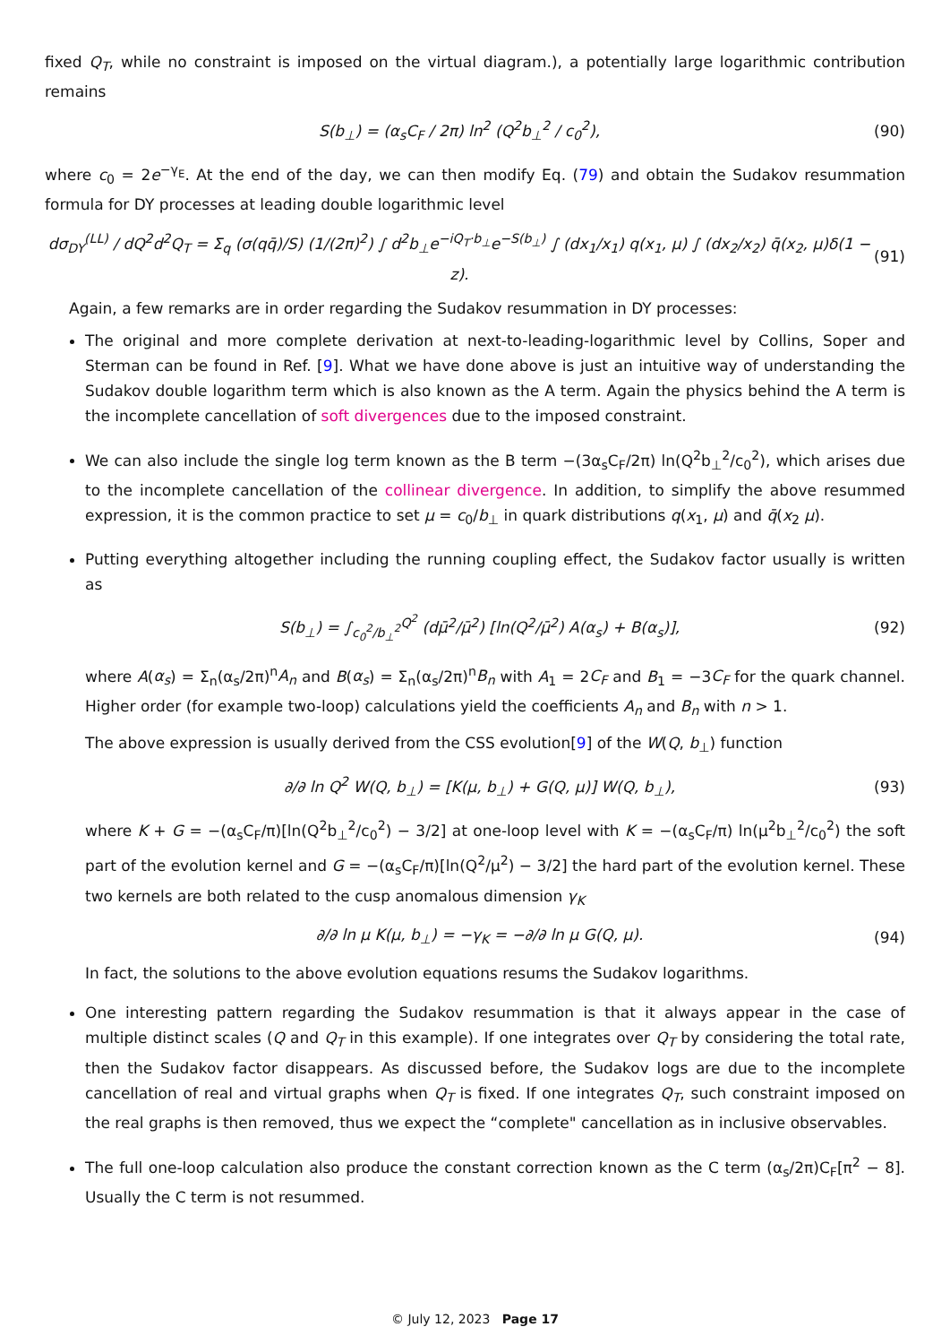fixed Q<sub>T</sub>, while no constraint is imposed on the virtual diagram.), a potentially large logarithmic contribution remains
S(b<sub>⊥</sub>) = (α<sub>s</sub>C<sub>F</sub> / 2π) ln<sup>2</sup> (Q<sup>2</sup>b<sub>⊥</sub><sup>2</sup> / c<sub>0</sub><sup>2</sup>), (90)
where c<sub>0</sub> = 2e<sup>−γ<sub>E</sub></sup>. At the end of the day, we can then modify Eq. (79) and obtain the Sudakov resummation formula for DY processes at leading double logarithmic level
dσ<sub>DY</sub><sup>(LL)</sup> / dQ<sup>2</sup>d<sup>2</sup>Q<sub>T</sub> = Σ<sub>q</sub> (σ(qq̄)/S) (1/(2π)<sup>2</sup>) ∫ d<sup>2</sup>b<sub>⊥</sub>e<sup>−iQ<sub>T</sub>·b<sub>⊥</sub></sup>e<sup>−S(b<sub>⊥</sub>)</sup> ∫ (dx<sub>1</sub>/x<sub>1</sub>) q(x<sub>1</sub>, μ) ∫ (dx<sub>2</sub>/x<sub>2</sub>) q̄(x<sub>2</sub>, μ)δ(1 − z). (91)
Again, a few remarks are in order regarding the Sudakov resummation in DY processes:
The original and more complete derivation at next-to-leading-logarithmic level by Collins, Soper and Sterman can be found in Ref. [9]. What we have done above is just an intuitive way of understanding the Sudakov double logarithm term which is also known as the A term. Again the physics behind the A term is the incomplete cancellation of soft divergences due to the imposed constraint.
We can also include the single log term known as the B term −(3α<sub>s</sub>C<sub>F</sub>/2π) ln(Q<sup>2</sup>b<sub>⊥</sub><sup>2</sup>/c<sub>0</sub><sup>2</sup>), which arises due to the incomplete cancellation of the collinear divergence. In addition, to simplify the above resummed expression, it is the common practice to set μ = c<sub>0</sub>/b<sub>⊥</sub> in quark distributions q(x<sub>1</sub>, μ) and q̄(x<sub>2</sub> μ).
Putting everything altogether including the running coupling effect, the Sudakov factor usually is written as
S(b<sub>⊥</sub>) = ∫<sub>c<sub>0</sub><sup>2</sup>/b<sub>⊥</sub><sup>2</sup></sub><sup>Q<sup>2</sup></sup> (dμ̄<sup>2</sup>/μ̄<sup>2</sup>) [ln(Q<sup>2</sup>/μ̄<sup>2</sup>) A(α<sub>s</sub>) + B(α<sub>s</sub>)], (92)
where A(α<sub>s</sub>) = Σ<sub>n</sub>(α<sub>s</sub>/2π)<sup>n</sup>A<sub>n</sub> and B(α<sub>s</sub>) = Σ<sub>n</sub>(α<sub>s</sub>/2π)<sup>n</sup>B<sub>n</sub> with A<sub>1</sub> = 2C<sub>F</sub> and B<sub>1</sub> = −3C<sub>F</sub> for the quark channel. Higher order (for example two-loop) calculations yield the coefficients A<sub>n</sub> and B<sub>n</sub> with n > 1.
The above expression is usually derived from the CSS evolution[9] of the W(Q, b<sub>⊥</sub>) function
∂/∂ ln Q<sup>2</sup> W(Q, b<sub>⊥</sub>) = [K(μ, b<sub>⊥</sub>) + G(Q, μ)] W(Q, b<sub>⊥</sub>), (93)
where K + G = −(α<sub>s</sub>C<sub>F</sub>/π)[ln(Q<sup>2</sup>b<sub>⊥</sub><sup>2</sup>/c<sub>0</sub><sup>2</sup>) − 3/2] at one-loop level with K = −(α<sub>s</sub>C<sub>F</sub>/π) ln(μ<sup>2</sup>b<sub>⊥</sub><sup>2</sup>/c<sub>0</sub><sup>2</sup>) the soft part of the evolution kernel and G = −(α<sub>s</sub>C<sub>F</sub>/π)[ln(Q<sup>2</sup>/μ<sup>2</sup>) − 3/2] the hard part of the evolution kernel. These two kernels are both related to the cusp anomalous dimension γ<sub>K</sub>
∂/∂ ln μ K(μ, b<sub>⊥</sub>) = −γ<sub>K</sub> = −∂/∂ ln μ G(Q, μ). (94)
In fact, the solutions to the above evolution equations resums the Sudakov logarithms.
One interesting pattern regarding the Sudakov resummation is that it always appear in the case of multiple distinct scales (Q and Q<sub>T</sub> in this example). If one integrates over Q<sub>T</sub> by considering the total rate, then the Sudakov factor disappears. As discussed before, the Sudakov logs are due to the incomplete cancellation of real and virtual graphs when Q<sub>T</sub> is fixed. If one integrates Q<sub>T</sub>, such constraint imposed on the real graphs is then removed, thus we expect the “complete" cancellation as in inclusive observables.
The full one-loop calculation also produce the constant correction known as the C term (α<sub>s</sub>/2π)C<sub>F</sub>[π<sup>2</sup> − 8]. Usually the C term is not resummed.
© July 12, 2023 Page 17